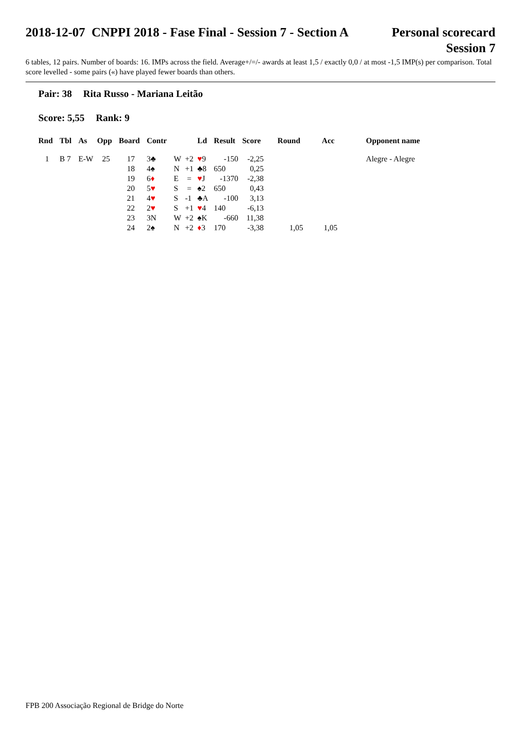2018-12-07 CNPPI 2018 - Fase Final - Session 7 - Section A
Personal scorecard
Session 7
6 tables, 12 pairs. Number of boards: 16. IMPs across the field. Average+/=/- awards at least 1,5 / exactly 0,0 / at most -1,5 IMP(s) per comparison. Total score levelled - some pairs («) have played fewer boards than others.
Pair: 38 Rita Russo - Mariana Leitão
Score: 5,55 Rank: 9
| Rnd | Tbl | As | Opp | Board | Contr | | | Ld | Result | Score | Round | Acc | Opponent name |
| --- | --- | --- | --- | --- | --- | --- | --- | --- | --- | --- | --- | --- | --- |
| 1 | B 7 | E-W | 25 | 17 | 3♣ | W | +2 | ♥ 9 | -150 | -2,25 | | | Alegre - Alegre |
| | | | | 18 | 4♠ | N | +1 | ♣8 | 650 | 0,25 | | | |
| | | | | 19 | 6 ♦ | E | = | ♥ J | -1370 | -2,38 | | | |
| | | | | 20 | 5 ♥ | S | = | ♠2 | 650 | 0,43 | | | |
| | | | | 21 | 4 ♥ | S | -1 | ♣A | -100 | 3,13 | | | |
| | | | | 22 | 2 ♥ | S | +1 | ♥ 4 | 140 | -6,13 | | | |
| | | | | 23 | 3N | W | +2 | ♠K | -660 | 11,38 | | | |
| | | | | 24 | 2♠ | N | +2 | ♦ 3 | 170 | -3,38 | 1,05 | 1,05 | |
FPB 200 Associação Regional de Bridge do Norte